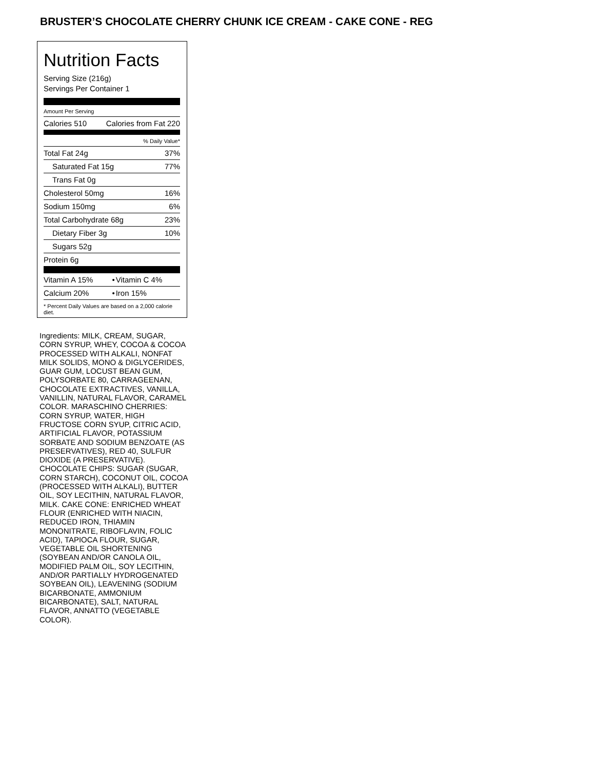BRUSTER’S CHOCOLATE CHERRY CHUNK ICE CREAM - CAKE CONE - REG
Nutrition Facts
Serving Size (216g)
Servings Per Container 1
Amount Per Serving
| Calories 510 | Calories from Fat 220 |
% Daily Value*
| Total Fat 24g | 37% |
| Saturated Fat 15g | 77% |
| Trans Fat 0g | |
| Cholesterol 50mg | 16% |
| Sodium 150mg | 6% |
| Total Carbohydrate 68g | 23% |
| Dietary Fiber 3g | 10% |
| Sugars 52g | |
| Protein 6g | |
| Vitamin A 15% | • | Vitamin C 4% |
| Calcium 20% | • | Iron 15% |
* Percent Daily Values are based on a 2,000 calorie diet.
Ingredients: MILK, CREAM, SUGAR, CORN SYRUP, WHEY, COCOA & COCOA PROCESSED WITH ALKALI, NONFAT MILK SOLIDS, MONO & DIGLYCERIDES, GUAR GUM, LOCUST BEAN GUM, POLYSORBATE 80, CARRAGEENAN, CHOCOLATE EXTRACTIVES, VANILLA, VANILLIN, NATURAL FLAVOR, CARAMEL COLOR. MARASCHINO CHERRIES: CORN SYRUP, WATER, HIGH FRUCTOSE CORN SYUP, CITRIC ACID, ARTIFICIAL FLAVOR, POTASSIUM SORBATE AND SODIUM BENZOATE (AS PRESERVATIVES), RED 40, SULFUR DIOXIDE (A PRESERVATIVE). CHOCOLATE CHIPS: SUGAR (SUGAR, CORN STARCH), COCONUT OIL, COCOA (PROCESSED WITH ALKALI), BUTTER OIL, SOY LECITHIN, NATURAL FLAVOR, MILK. CAKE CONE: ENRICHED WHEAT FLOUR (ENRICHED WITH NIACIN, REDUCED IRON, THIAMIN MONONITRATE, RIBOFLAVIN, FOLIC ACID), TAPIOCA FLOUR, SUGAR, VEGETABLE OIL SHORTENING (SOYBEAN AND/OR CANOLA OIL, MODIFIED PALM OIL, SOY LECITHIN, AND/OR PARTIALLY HYDROGENATED SOYBEAN OIL), LEAVENING (SODIUM BICARBONATE, AMMONIUM BICARBONATE), SALT, NATURAL FLAVOR, ANNATTO (VEGETABLE COLOR).